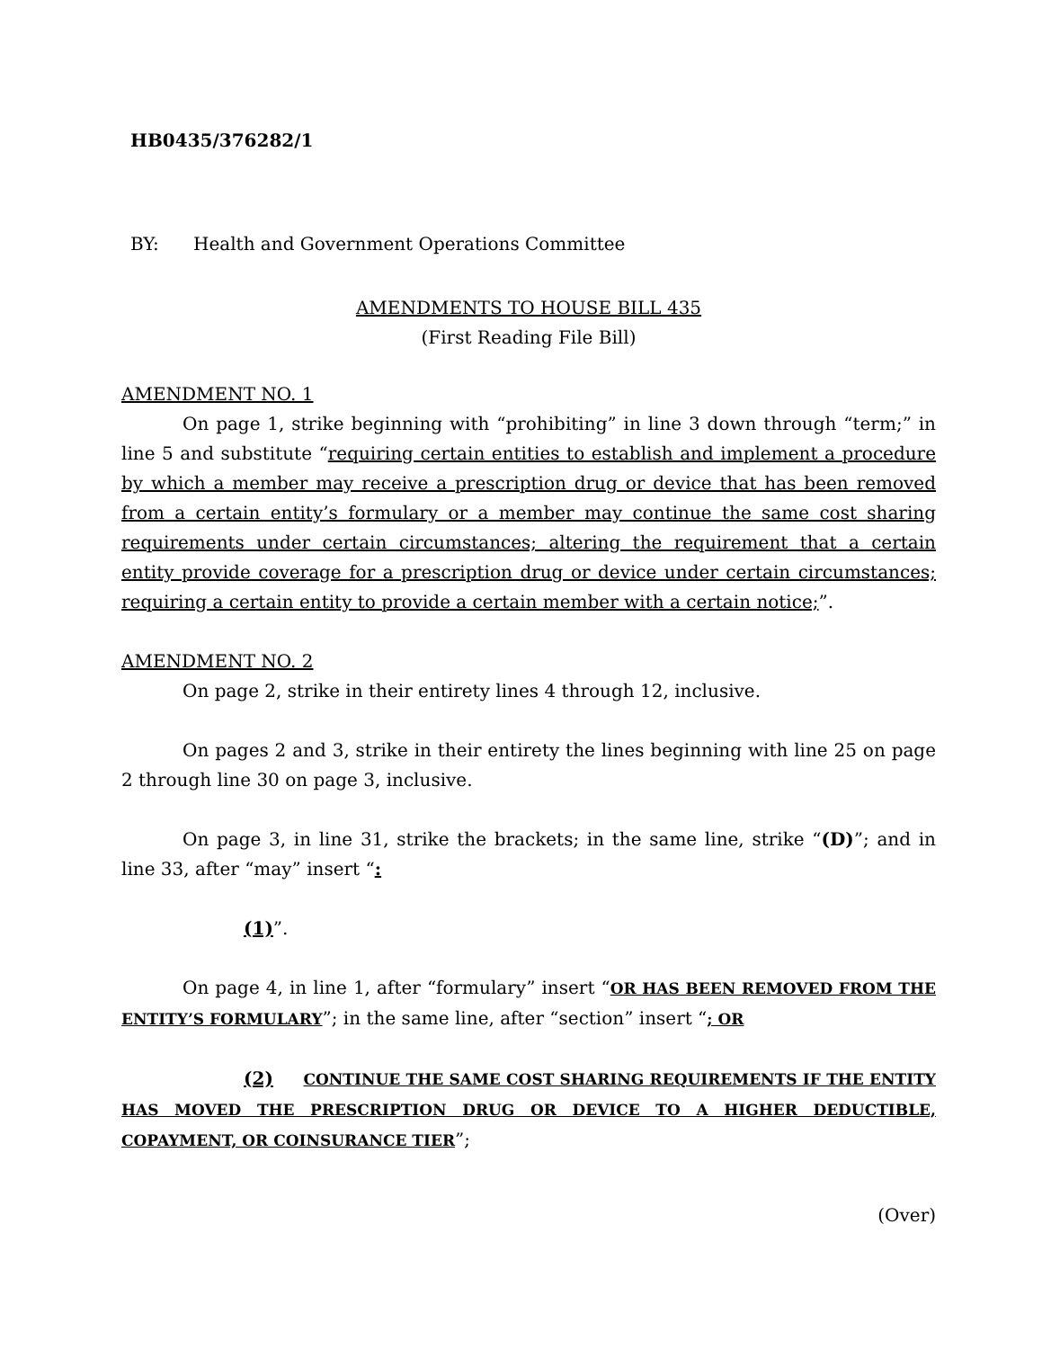HB0435/376282/1
BY: Health and Government Operations Committee
AMENDMENTS TO HOUSE BILL 435
(First Reading File Bill)
AMENDMENT NO. 1
On page 1, strike beginning with “prohibiting” in line 3 down through “term;” in line 5 and substitute “requiring certain entities to establish and implement a procedure by which a member may receive a prescription drug or device that has been removed from a certain entity’s formulary or a member may continue the same cost sharing requirements under certain circumstances; altering the requirement that a certain entity provide coverage for a prescription drug or device under certain circumstances; requiring a certain entity to provide a certain member with a certain notice;”.
AMENDMENT NO. 2
On page 2, strike in their entirety lines 4 through 12, inclusive.
On pages 2 and 3, strike in their entirety the lines beginning with line 25 on page 2 through line 30 on page 3, inclusive.
On page 3, in line 31, strike the brackets; in the same line, strike “(D)”; and in line 33, after “may” insert “:
(1)”.
On page 4, in line 1, after “formulary” insert “OR HAS BEEN REMOVED FROM THE ENTITY’S FORMULARY”; in the same line, after “section” insert “; OR
(2) CONTINUE THE SAME COST SHARING REQUIREMENTS IF THE ENTITY HAS MOVED THE PRESCRIPTION DRUG OR DEVICE TO A HIGHER DEDUCTIBLE, COPAYMENT, OR COINSURANCE TIER”;
(Over)